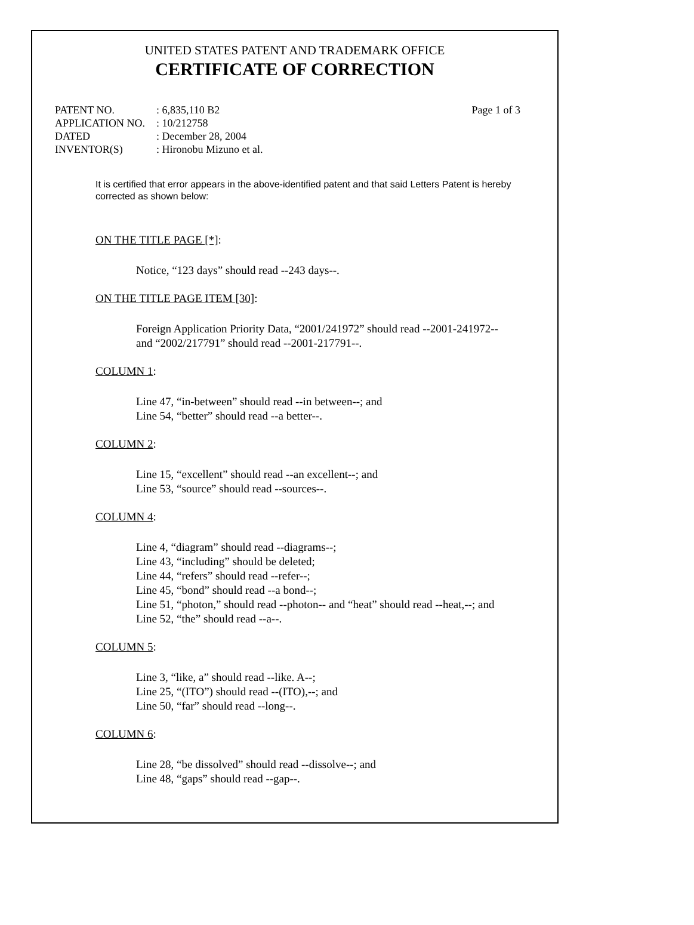UNITED STATES PATENT AND TRADEMARK OFFICE
CERTIFICATE OF CORRECTION
PATENT NO.: 6,835,110 B2 Page 1 of 3
APPLICATION NO.: 10/212758
DATED: December 28, 2004
INVENTOR(S): Hironobu Mizuno et al.
It is certified that error appears in the above-identified patent and that said Letters Patent is hereby corrected as shown below:
ON THE TITLE PAGE [*]:
Notice, “123 days” should read --243 days--.
ON THE TITLE PAGE ITEM [30]:
Foreign Application Priority Data, “2001/241972” should read --2001-241972--
and “2002/217791” should read --2001-217791--.
COLUMN 1:
Line 47, “in-between” should read --in between--; and
Line 54, “better” should read --a better--.
COLUMN 2:
Line 15, “excellent” should read --an excellent--; and
Line 53, “source” should read --sources--.
COLUMN 4:
Line 4, “diagram” should read --diagrams--;
Line 43, “including” should be deleted;
Line 44, “refers” should read --refer--;
Line 45, “bond” should read --a bond--;
Line 51, “photon,” should read --photon-- and “heat” should read --heat,--; and
Line 52, “the” should read --a--.
COLUMN 5:
Line 3, “like, a” should read --like. A--;
Line 25, “(ITO”) should read --(ITO),--; and
Line 50, “far” should read --long--.
COLUMN 6:
Line 28, “be dissolved” should read --dissolve--; and
Line 48, “gaps” should read --gap--.